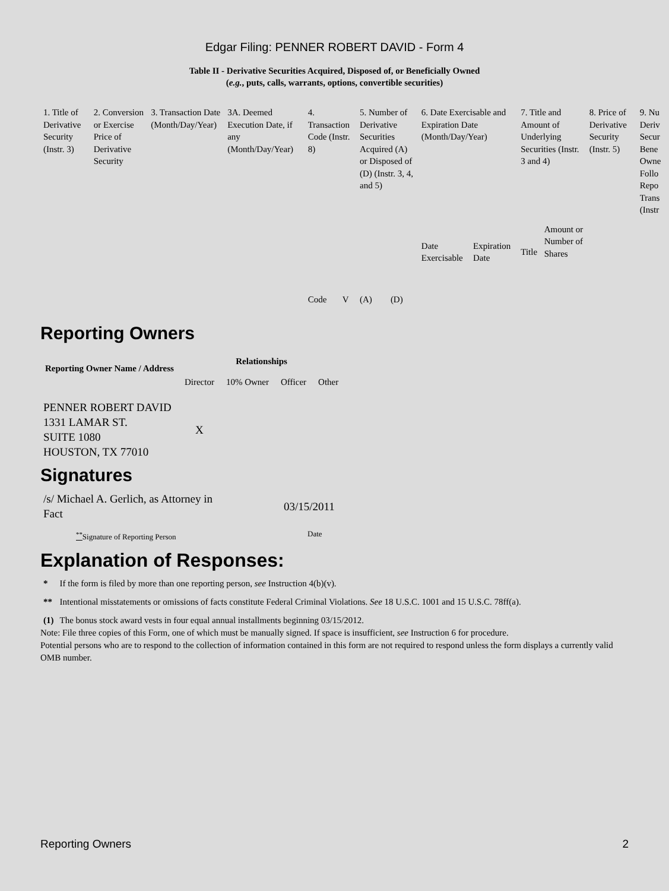Edgar Filing: PENNER ROBERT DAVID - Form 4
Table II - Derivative Securities Acquired, Disposed of, or Beneficially Owned
(e.g., puts, calls, warrants, options, convertible securities)
| 1. Title of Derivative Security (Instr. 3) | 2. Conversion or Exercise Price of Derivative Security | 3. Transaction Date (Month/Day/Year) | 3A. Deemed Execution Date, if any (Month/Day/Year) | 4. Transaction Code (Instr. 8) | | 5. Number of Derivative Securities Acquired (A) or Disposed of (D) (Instr. 3, 4, and 5) | | 6. Date Exercisable and Expiration Date (Month/Day/Year) | | 7. Title and Amount of Underlying Securities (Instr. 3 and 4) | | 8. Price of Derivative Security (Instr. 5) | 9. Nu Deriv Secur Bene Owne Follo Repo Trans (Instr |
| | | | | Code | V | (A) | (D) | Date Exercisable | Expiration Date | Title | Amount or Number of Shares | | |
Reporting Owners
| Reporting Owner Name / Address | Relationships | | | |
| --- | --- | --- | --- | --- |
| | Director | 10% Owner | Officer | Other |
| PENNER ROBERT DAVID 1331 LAMAR ST. SUITE 1080 HOUSTON, TX 77010 | X | | | |
Signatures
| /s/ Michael A. Gerlich, as Attorney in Fact | 03/15/2011 |
| <sup>**</sup> Signature of Reporting Person | Date |
Explanation of Responses:
| * | If the form is filed by more than one reporting person, see Instruction 4(b)(v). |
| ** | Intentional misstatements or omissions of facts constitute Federal Criminal Violations. See 18 U.S.C. 1001 and 15 U.S.C. 78ff(a). |
| (1) | The bonus stock award vests in four equal annual installments beginning 03/15/2012. |
Note: File three copies of this Form, one of which must be manually signed. If space is insufficient, see Instruction 6 for procedure.
Potential persons who are to respond to the collection of information contained in this form are not required to respond unless the form displays a currently valid OMB number.
Reporting Owners 2